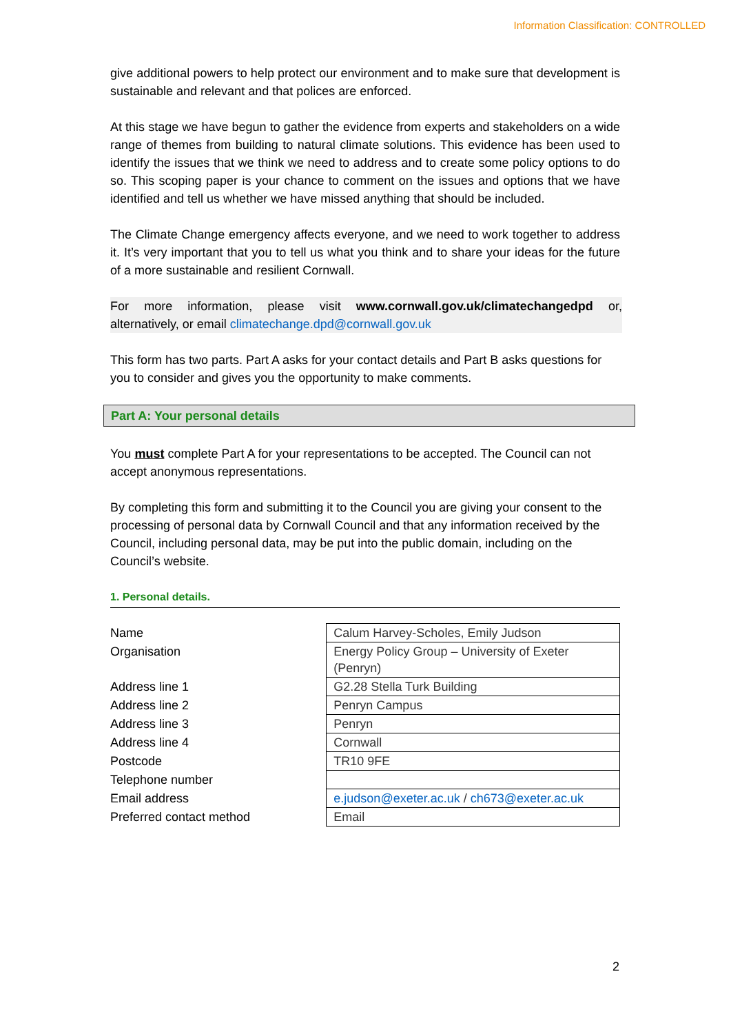Information Classification: CONTROLLED
give additional powers to help protect our environment and to make sure that development is sustainable and relevant and that polices are enforced.
At this stage we have begun to gather the evidence from experts and stakeholders on a wide range of themes from building to natural climate solutions. This evidence has been used to identify the issues that we think we need to address and to create some policy options to do so. This scoping paper is your chance to comment on the issues and options that we have identified and tell us whether we have missed anything that should be included.
The Climate Change emergency affects everyone, and we need to work together to address it. It’s very important that you to tell us what you think and to share your ideas for the future of a more sustainable and resilient Cornwall.
For more information, please visit www.cornwall.gov.uk/climatechangedpd or, alternatively, or email climatechange.dpd@cornwall.gov.uk
This form has two parts. Part A asks for your contact details and Part B asks questions for you to consider and gives you the opportunity to make comments.
Part A: Your personal details
You must complete Part A for your representations to be accepted. The Council can not accept anonymous representations.
By completing this form and submitting it to the Council you are giving your consent to the processing of personal data by Cornwall Council and that any information received by the Council, including personal data, may be put into the public domain, including on the Council’s website.
1. Personal details.
| Name | Calum Harvey-Scholes, Emily Judson |
| Organisation | Energy Policy Group – University of Exeter (Penryn) |
| Address line 1 | G2.28 Stella Turk Building |
| Address line 2 | Penryn Campus |
| Address line 3 | Penryn |
| Address line 4 | Cornwall |
| Postcode | TR10 9FE |
| Telephone number | |
| Email address | e.judson@exeter.ac.uk / ch673@exeter.ac.uk |
| Preferred contact method | Email |
2